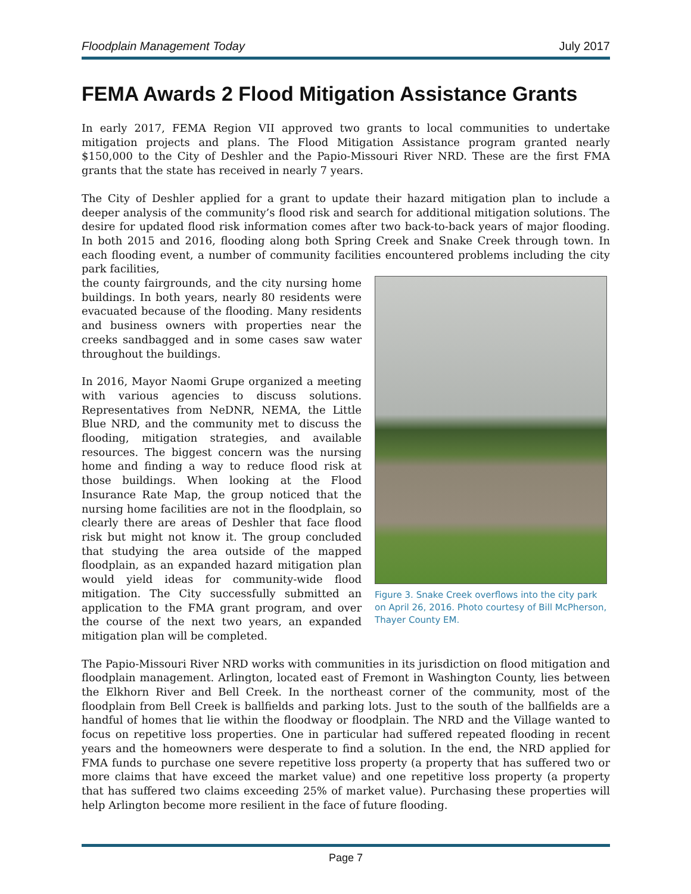Floodplain Management Today July 2017
FEMA Awards 2 Flood Mitigation Assistance Grants
In early 2017, FEMA Region VII approved two grants to local communities to undertake mitigation projects and plans. The Flood Mitigation Assistance program granted nearly $150,000 to the City of Deshler and the Papio-Missouri River NRD. These are the first FMA grants that the state has received in nearly 7 years.
The City of Deshler applied for a grant to update their hazard mitigation plan to include a deeper analysis of the community’s flood risk and search for additional mitigation solutions. The desire for updated flood risk information comes after two back-to-back years of major flooding. In both 2015 and 2016, flooding along both Spring Creek and Snake Creek through town. In each flooding event, a number of community facilities encountered problems including the city park facilities,
the county fairgrounds, and the city nursing home buildings. In both years, nearly 80 residents were evacuated because of the flooding. Many residents and business owners with properties near the creeks sandbagged and in some cases saw water throughout the buildings.
In 2016, Mayor Naomi Grupe organized a meeting with various agencies to discuss solutions. Representatives from NeDNR, NEMA, the Little Blue NRD, and the community met to discuss the flooding, mitigation strategies, and available resources. The biggest concern was the nursing home and finding a way to reduce flood risk at those buildings. When looking at the Flood Insurance Rate Map, the group noticed that the nursing home facilities are not in the floodplain, so clearly there are areas of Deshler that face flood risk but might not know it. The group concluded that studying the area outside of the mapped floodplain, as an expanded hazard mitigation plan would yield ideas for community-wide flood mitigation. The City successfully submitted an application to the FMA grant program, and over the course of the next two years, an expanded mitigation plan will be completed.
Figure 3. Snake Creek overflows into the city park on April 26, 2016. Photo courtesy of Bill McPherson, Thayer County EM.
The Papio-Missouri River NRD works with communities in its jurisdiction on flood mitigation and floodplain management. Arlington, located east of Fremont in Washington County, lies between the Elkhorn River and Bell Creek. In the northeast corner of the community, most of the floodplain from Bell Creek is ballfields and parking lots. Just to the south of the ballfields are a handful of homes that lie within the floodway or floodplain. The NRD and the Village wanted to focus on repetitive loss properties. One in particular had suffered repeated flooding in recent years and the homeowners were desperate to find a solution. In the end, the NRD applied for FMA funds to purchase one severe repetitive loss property (a property that has suffered two or more claims that have exceed the market value) and one repetitive loss property (a property that has suffered two claims exceeding 25% of market value). Purchasing these properties will help Arlington become more resilient in the face of future flooding.
Page 7